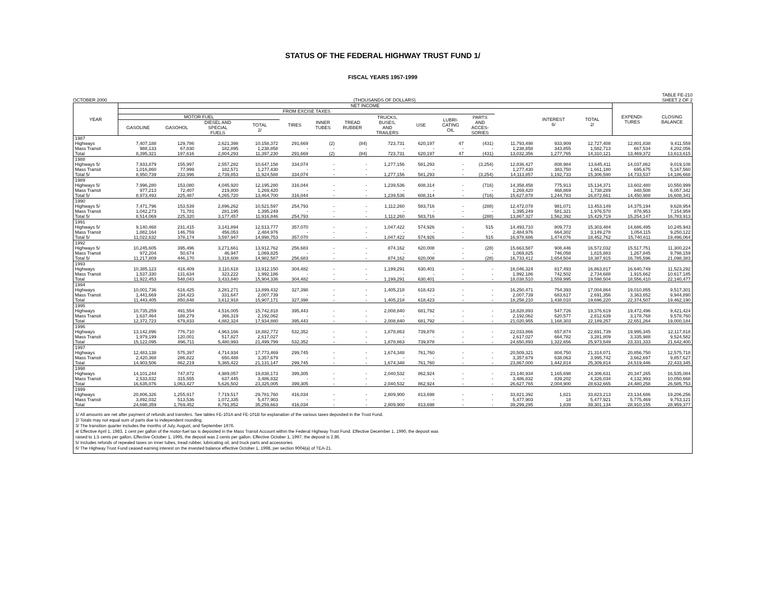STATUS OF THE FEDERAL HIGHWAY TRUST FUND 1/
FISCAL YEARS 1957-1999
OCTOBER 2000 (THOUSANDS OF DOLLARS) TABLE FE-210
SHEET 2 OF 2
| YEAR | NET INCOME | | | | | | | | | | | | | | EXPENDI- TURES | CLOSING BALANCE |
| --- | --- | --- | --- | --- | --- | --- | --- | --- | --- | --- | --- | --- | --- | --- | --- | --- |
| | FROM EXCISE TAXES | | | | | | | | | | | | INTEREST 6/ | TOTAL 2/ | | |
| | MOTOR FUEL | | | | TIRES | INNER TUBES | TREAD RUBBER | TRUCKS, BUSES, AND TRAILERS | USE | LUBRI- CATING OIL | PARTS AND ACCES- SORIES | | | | | |
| | GASOLINE | GASOHOL | DIESEL AND SPECIAL FUELS | TOTAL 2/ | | | | | | | | | | | | |
| 1987 | | | | | | | | | | | | | | | | |
| Highways | 7,407,188 | 129,786 | 2,621,398 | 10,158,372 | 291,669 | (2) | (84) | 723,731 | 620,197 | 47 | (431) | 11,793,498 | 933,909 | 12,727,408 | 12,801,838 | 9,411,559 |
| Mass Transit | 988,133 | 67,830 | 182,895 | 1,238,858 | - | - | - | - | - | - | - | 1,238,858 | 343,855 | 1,582,713 | 667,534 | 4,202,056 |
| Total | 8,395,321 | 197,616 | 2,804,293 | 11,397,230 | 291,669 | (2) | (84) | 723,731 | 620,197 | 47 | (431) | 13,032,356 | 1,277,765 | 14,310,121 | 13,469,372 | 13,613,615 |
| 1988 | | | | | | | | | | | | | | | | |
| Highways 5/ | 7,933,879 | 155,997 | 2,557,282 | 10,647,158 | 334,074 | - | - | 1,277,156 | 581,293 | - | (3,254) | 12,836,427 | 808,984 | 13,645,411 | 14,037,862 | 9,019,108 |
| Mass Transit | 1,016,860 | 77,999 | 182,571 | 1,277,430 | - | - | - | - | - | - | - | 1,277,430 | 383,750 | 1,661,180 | 695,675 | 5,167,560 |
| Total 5/ | 8,950,739 | 233,996 | 2,739,853 | 11,924,588 | 334,074 | - | - | 1,277,156 | 581,293 | - | (3,254) | 14,113,857 | 1,192,733 | 15,306,590 | 14,733,537 | 14,186,668 |
| 1989 | | | | | | | | | | | | | | | | |
| Highways 5/ | 7,996,280 | 153,080 | 4,045,920 | 12,195,280 | 316,044 | - | - | 1,239,536 | 608,314 | - | (716) | 14,358,458 | 775,913 | 15,134,371 | 13,602,480 | 10,550,999 |
| Mass Transit | 977,213 | 72,407 | 219,800 | 1,269,420 | - | - | - | - | - | - | - | 1,269,420 | 468,869 | 1,738,289 | 848,508 | 6,057,342 |
| Total 5/ | 8,973,493 | 225,487 | 4,265,720 | 13,464,700 | 316,044 | - | - | 1,239,536 | 608,314 | - | (716) | 15,627,878 | 1,244,783 | 16,872,661 | 14,450,988 | 16,608,341 |
| 1990 | | | | | | | | | | | | | | | | |
| Highways 5/ | 7,471,796 | 153,539 | 2,896,262 | 10,521,597 | 254,793 | - | - | 1,112,260 | 583,716 | - | (288) | 12,472,078 | 981,071 | 13,453,149 | 14,375,194 | 9,628,954 |
| Mass Transit | 1,042,273 | 71,781 | 281,195 | 1,395,249 | - | - | - | - | - | - | - | 1,395,249 | 581,321 | 1,976,570 | 878,953 | 7,154,959 |
| Total 5/ | 8,514,069 | 225,320 | 3,177,457 | 11,916,846 | 254,793 | - | - | 1,112,260 | 583,716 | - | (288) | 13,867,327 | 1,562,392 | 15,429,719 | 15,254,147 | 16,783,913 |
| 1991 | | | | | | | | | | | | | | | | |
| Highways 5/ | 9,140,468 | 231,415 | 3,141,894 | 12,513,777 | 357,070 | - | - | 1,047,422 | 574,926 | - | 515 | 14,493,710 | 809,773 | 15,303,484 | 14,686,495 | 10,245,943 |
| Mass Transit | 1,882,164 | 146,759 | 456,053 | 2,484,976 | - | - | - | - | - | - | - | 2,484,976 | 664,302 | 3,149,278 | 1,054,115 | 9,250,122 |
| Total 5/ | 11,022,632 | 378,174 | 3,597,947 | 14,998,753 | 357,070 | - | - | 1,047,422 | 574,926 | - | 515 | 16,978,686 | 1,474,076 | 18,452,762 | 15,740,611 | 19,496,064 |
| 1992 | | | | | | | | | | | | | | | | |
| Highways 5/ | 10,245,605 | 395,496 | 3,271,661 | 13,912,762 | 256,683 | - | - | 874,162 | 620,008 | - | (28) | 15,663,587 | 908,446 | 16,572,032 | 15,517,751 | 11,300,224 |
| Mass Transit | 972,204 | 50,674 | 46,947 | 1,069,825 | - | - | - | - | - | - | - | 1,069,825 | 746,058 | 1,815,883 | 1,267,845 | 9,798,159 |
| Total 5/ | 11,217,809 | 446,170 | 3,318,608 | 14,982,587 | 256,683 | - | - | 874,162 | 620,008 | - | (28) | 16,733,412 | 1,654,504 | 18,387,915 | 16,785,596 | 21,098,383 |
| 1993 | | | | | | | | | | | | | | | | |
| Highways | 10,385,123 | 416,409 | 3,110,618 | 13,912,150 | 304,482 | - | - | 1,199,291 | 630,401 | - | - | 16,046,324 | 817,493 | 16,863,817 | 16,640,749 | 11,523,292 |
| Mass Transit | 1,537,330 | 131,634 | 323,222 | 1,992,186 | - | - | - | - | - | - | - | 1,992,186 | 742,502 | 2,734,688 | 1,915,662 | 10,617,185 |
| Total | 11,922,453 | 548,043 | 3,433,840 | 15,904,336 | 304,482 | - | - | 1,199,291 | 630,401 | - | - | 18,038,510 | 1,559,995 | 19,598,504 | 18,556,410 | 22,140,477 |
| 1994 | | | | | | | | | | | | | | | | |
| Highways | 10,001,736 | 616,425 | 3,281,271 | 13,899,432 | 327,398 | - | - | 1,405,218 | 618,423 | - | - | 16,250,471 | 754,393 | 17,004,864 | 19,010,855 | 9,517,301 |
| Mass Transit | 1,441,669 | 234,423 | 331,647 | 2,007,739 | - | - | - | - | - | - | - | 2,007,739 | 683,617 | 2,691,356 | 3,363,652 | 9,944,890 |
| Total | 11,443,405 | 850,848 | 3,612,918 | 15,907,171 | 327,398 | - | - | 1,405,218 | 618,423 | - | - | 18,258,210 | 1,438,010 | 19,696,220 | 22,374,507 | 19,462,190 |
| 1995 | | | | | | | | | | | | | | | | |
| Highways | 10,735,259 | 491,554 | 4,516,005 | 15,742,818 | 395,443 | - | - | 2,008,840 | 681,792 | - | - | 18,828,893 | 547,726 | 19,376,619 | 19,472,496 | 9,421,424 |
| Mass Transit | 1,637,464 | 188,279 | 366,319 | 2,192,062 | - | - | - | - | - | - | - | 2,192,062 | 620,577 | 2,812,639 | 3,178,768 | 9,578,760 |
| Total | 12,372,723 | 679,833 | 4,882,324 | 17,934,880 | 395,443 | - | - | 2,008,840 | 681,792 | - | - | 21,020,955 | 1,168,303 | 22,189,257 | 22,651,264 | 19,000,184 |
| 1996 | | | | | | | | | | | | | | | | |
| Highways | 13,142,896 | 776,710 | 4,963,166 | 18,882,772 | 532,352 | - | - | 1,878,863 | 739,878 | - | - | 22,033,866 | 657,874 | 22,691,739 | 19,995,345 | 12,117,818 |
| Mass Transit | 1,979,199 | 120,001 | 517,827 | 2,617,027 | - | - | - | - | - | - | - | 2,617,027 | 664,782 | 3,281,809 | 3,335,988 | 9,524,582 |
| Total | 15,122,095 | 896,711 | 5,480,993 | 21,499,799 | 532,352 | - | - | 1,878,863 | 739,878 | - | - | 24,650,893 | 1,322,656 | 25,973,549 | 23,331,333 | 21,642,400 |
| 1997 | | | | | | | | | | | | | | | | |
| Highways | 12,483,138 | 575,397 | 4,714,934 | 17,773,469 | 299,745 | - | - | 1,674,348 | 761,760 | - | - | 20,509,321 | 804,750 | 21,314,071 | 20,856,750 | 12,575,718 |
| Mass Transit | 2,420,368 | 286,822 | 650,488 | 3,357,679 | - | - | - | - | - | - | - | 3,357,679 | 638,063 | 3,995,742 | 3,662,697 | 9,857,627 |
| Total | 14,903,506 | 862,219 | 5,365,422 | 21,131,147 | 299,745 | - | - | 1,674,348 | 761,760 | - | - | 23,867,000 | 1,442,814 | 25,309,814 | 24,519,446 | 22,433,345 |
| 1998 | | | | | | | | | | | | | | | | |
| Highways | 14,101,244 | 747,872 | 4,989,057 | 19,838,173 | 399,305 | - | - | 2,040,532 | 862,924 | - | - | 23,140,934 | 1,165,698 | 24,306,631 | 20,347,265 | 16,535,084 |
| Mass Transit | 2,533,832 | 315,555 | 637,445 | 3,486,832 | - | - | - | - | - | - | - | 3,486,832 | 839,202 | 4,326,034 | 4,132,993 | 10,050,668 |
| Total | 16,635,076 | 1,063,427 | 5,626,502 | 23,325,005 | 399,305 | - | - | 2,040,532 | 862,924 | - | - | 26,627,765 | 2,004,900 | 28,632,665 | 24,480,258 | 26,585,753 |
| 1999 | | | | | | | | | | | | | | | | |
| Highways | 20,806,326 | 1,255,917 | 7,719,517 | 29,781,760 | 416,034 | - | - | 2,809,900 | 813,698 | - | - | 33,821,392 | 1,821 | 33,823,213 | 23,134,686 | 19,206,256 |
| Mass Transit | 3,892,032 | 513,536 | 1,072,335 | 5,477,903 | - | - | - | - | - | - | - | 5,477,903 | 18 | 5,477,921 | 5,775,469 | 9,753,121 |
| Total | 24,698,359 | 1,769,452 | 8,791,852 | 35,259,663 | 416,034 | - | - | 2,809,900 | 813,698 | - | - | 39,299,295 | 1,839 | 39,301,134 | 28,910,155 | 28,959,377 |
1/ All amounts are net after payment of refunds and transfers. See tables FE-101A and FE-101B for explanation of the various taxes deposited in the Trust Fund.
2/ Totals may not equal sum of parts due to independent rounding.
3/ The transition quarter includes the months of July, August, and September 1976.
4/ Effective April 1, 1983, 1 cent per gallon of the motor-fuel tax is deposited in the Mass Transit Account within the Federal Highway Trust Fund. Effective December 1, 1990, the deposit was
raised to 1.5 cents per gallon. Effective October 1, 1995, the deposit was 2 cents per gallon. Effective October 1, 1997, the deposit is 2.86.
5/ Includes refunds of repealed taxes on inner tubes, tread rubber, lubricating oil, and truck parts and accessories.
6/ The Highway Trust Fund ceased earning interest on the invested balance effective October 1, 1998, per section 9004(a) of TEA-21.